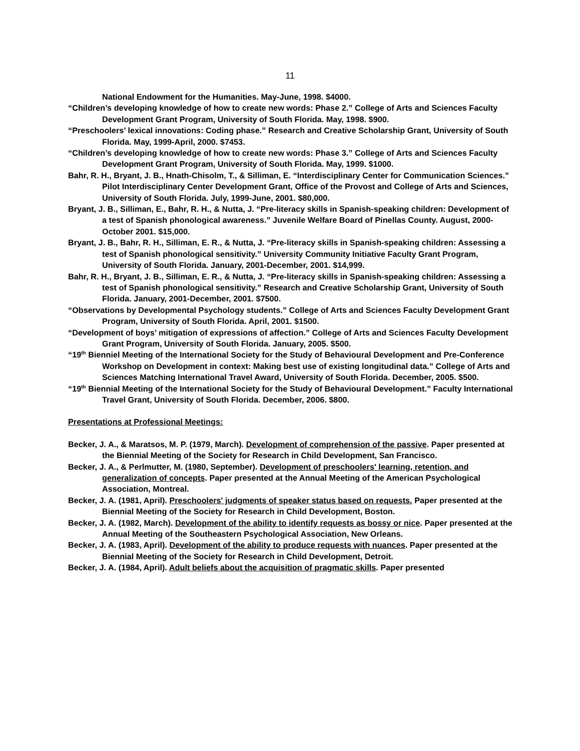11
National Endowment for the Humanities. May-June, 1998. $4000.
“Children’s developing knowledge of how to create new words: Phase 2.” College of Arts and Sciences Faculty Development Grant Program, University of South Florida. May, 1998. $900.
“Preschoolers’ lexical innovations: Coding phase.” Research and Creative Scholarship Grant, University of South Florida. May, 1999-April, 2000. $7453.
“Children’s developing knowledge of how to create new words: Phase 3.” College of Arts and Sciences Faculty Development Grant Program, University of South Florida. May, 1999. $1000.
Bahr, R. H., Bryant, J. B., Hnath-Chisolm, T., & Silliman, E. “Interdisciplinary Center for Communication Sciences.” Pilot Interdisciplinary Center Development Grant, Office of the Provost and College of Arts and Sciences, University of South Florida. July, 1999-June, 2001. $80,000.
Bryant, J. B., Silliman, E., Bahr, R. H., & Nutta, J. “Pre-literacy skills in Spanish-speaking children: Development of a test of Spanish phonological awareness.” Juvenile Welfare Board of Pinellas County. August, 2000-October 2001. $15,000.
Bryant, J. B., Bahr, R. H., Silliman, E. R., & Nutta, J. “Pre-literacy skills in Spanish-speaking children: Assessing a test of Spanish phonological sensitivity.” University Community Initiative Faculty Grant Program, University of South Florida. January, 2001-December, 2001. $14,999.
Bahr, R. H., Bryant, J. B., Silliman, E. R., & Nutta, J. “Pre-literacy skills in Spanish-speaking children: Assessing a test of Spanish phonological sensitivity.” Research and Creative Scholarship Grant, University of South Florida. January, 2001-December, 2001. $7500.
“Observations by Developmental Psychology students.” College of Arts and Sciences Faculty Development Grant Program, University of South Florida. April, 2001. $1500.
“Development of boys’ mitigation of expressions of affection.” College of Arts and Sciences Faculty Development Grant Program, University of South Florida. January, 2005. $500.
“19<sup>th</sup> Bienniel Meeting of the International Society for the Study of Behavioural Development and Pre-Conference Workshop on Development in context: Making best use of existing longitudinal data.” College of Arts and Sciences Matching International Travel Award, University of South Florida. December, 2005. $500.
“19<sup>th</sup> Biennial Meeting of the International Society for the Study of Behavioural Development.” Faculty International Travel Grant, University of South Florida. December, 2006. $800.
Presentations at Professional Meetings:
Becker, J. A., & Maratsos, M. P. (1979, March). Development of comprehension of the passive. Paper presented at the Biennial Meeting of the Society for Research in Child Development, San Francisco.
Becker, J. A., & Perlmutter, M. (1980, September). Development of preschoolers' learning, retention, and generalization of concepts. Paper presented at the Annual Meeting of the American Psychological Association, Montreal.
Becker, J. A. (1981, April). Preschoolers' judgments of speaker status based on requests. Paper presented at the Biennial Meeting of the Society for Research in Child Development, Boston.
Becker, J. A. (1982, March). Development of the ability to identify requests as bossy or nice. Paper presented at the Annual Meeting of the Southeastern Psychological Association, New Orleans.
Becker, J. A. (1983, April). Development of the ability to produce requests with nuances. Paper presented at the Biennial Meeting of the Society for Research in Child Development, Detroit.
Becker, J. A. (1984, April). Adult beliefs about the acquisition of pragmatic skills. Paper presented